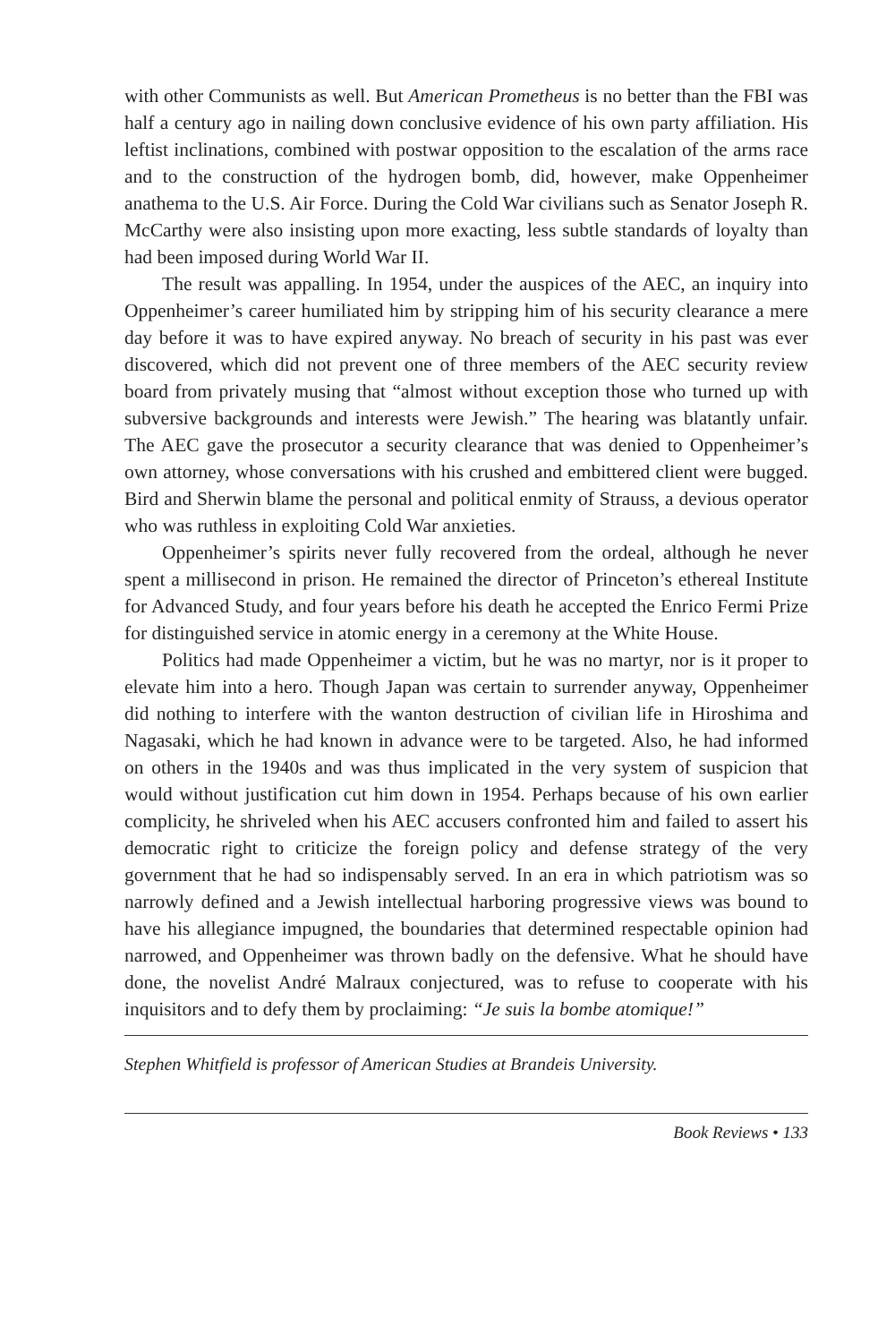with other Communists as well. But American Prometheus is no better than the FBI was half a century ago in nailing down conclusive evidence of his own party affiliation. His leftist inclinations, combined with postwar opposition to the escalation of the arms race and to the construction of the hydrogen bomb, did, however, make Oppenheimer anathema to the U.S. Air Force. During the Cold War civilians such as Senator Joseph R. McCarthy were also insisting upon more exacting, less subtle standards of loyalty than had been imposed during World War II.
The result was appalling. In 1954, under the auspices of the AEC, an inquiry into Oppenheimer’s career humiliated him by stripping him of his security clearance a mere day before it was to have expired anyway. No breach of security in his past was ever discovered, which did not prevent one of three members of the AEC security review board from privately musing that “almost without exception those who turned up with subversive backgrounds and interests were Jewish.” The hearing was blatantly unfair. The AEC gave the prosecutor a security clearance that was denied to Oppenheimer’s own attorney, whose conversations with his crushed and embittered client were bugged. Bird and Sherwin blame the personal and political enmity of Strauss, a devious operator who was ruthless in exploiting Cold War anxieties.
Oppenheimer’s spirits never fully recovered from the ordeal, although he never spent a millisecond in prison. He remained the director of Princeton’s ethereal Institute for Advanced Study, and four years before his death he accepted the Enrico Fermi Prize for distinguished service in atomic energy in a ceremony at the White House.
Politics had made Oppenheimer a victim, but he was no martyr, nor is it proper to elevate him into a hero. Though Japan was certain to surrender anyway, Oppenheimer did nothing to interfere with the wanton destruction of civilian life in Hiroshima and Nagasaki, which he had known in advance were to be targeted. Also, he had informed on others in the 1940s and was thus implicated in the very system of suspicion that would without justification cut him down in 1954. Perhaps because of his own earlier complicity, he shriveled when his AEC accusers confronted him and failed to assert his democratic right to criticize the foreign policy and defense strategy of the very government that he had so indispensably served. In an era in which patriotism was so narrowly defined and a Jewish intellectual harboring progressive views was bound to have his allegiance impugned, the boundaries that determined respectable opinion had narrowed, and Oppenheimer was thrown badly on the defensive. What he should have done, the novelist André Malraux conjectured, was to refuse to cooperate with his inquisitors and to defy them by proclaiming: “Je suis la bombe atomique!”
Stephen Whitfield is professor of American Studies at Brandeis University.
Book Reviews • 133